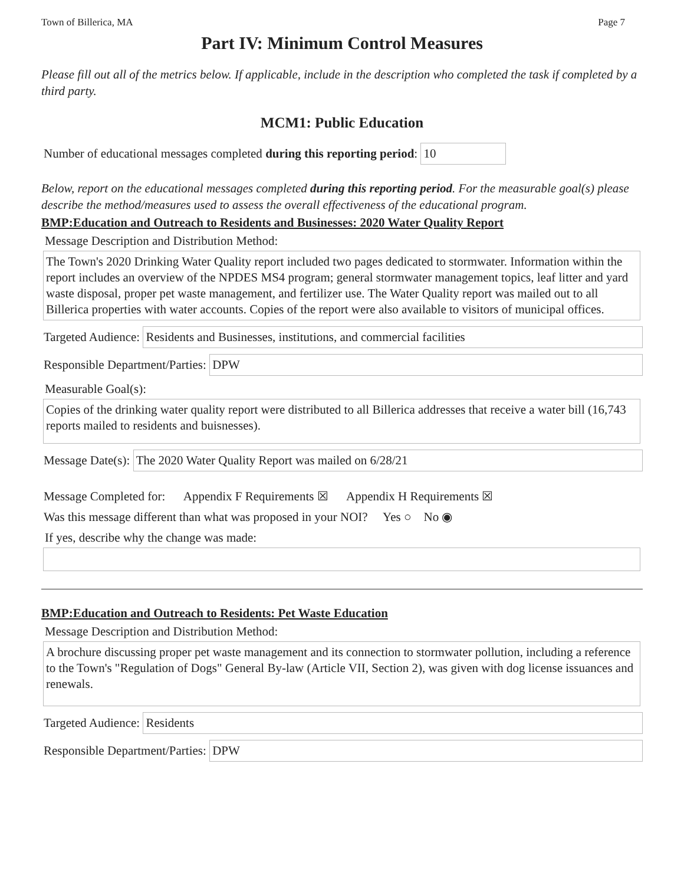Town of Billerica, MA Page 7
Part IV: Minimum Control Measures
Please fill out all of the metrics below. If applicable, include in the description who completed the task if completed by a third party.
MCM1: Public Education
Number of educational messages completed during this reporting period: 10
Below, report on the educational messages completed during this reporting period. For the measurable goal(s) please describe the method/measures used to assess the overall effectiveness of the educational program.
BMP:Education and Outreach to Residents and Businesses: 2020 Water Quality Report
Message Description and Distribution Method:
The Town's 2020 Drinking Water Quality report included two pages dedicated to stormwater. Information within the report includes an overview of the NPDES MS4 program; general stormwater management topics, leaf litter and yard waste disposal, proper pet waste management, and fertilizer use. The Water Quality report was mailed out to all Billerica properties with water accounts. Copies of the report were also available to visitors of municipal offices.
Targeted Audience: Residents and Businesses, institutions, and commercial facilities
Responsible Department/Parties: DPW
Measurable Goal(s):
Copies of the drinking water quality report were distributed to all Billerica addresses that receive a water bill (16,743 reports mailed to residents and buisnesses).
Message Date(s): The 2020 Water Quality Report was mailed on 6/28/21
Message Completed for: Appendix F Requirements ☒ Appendix H Requirements ☒
Was this message different than what was proposed in your NOI? Yes ○ No ◉
If yes, describe why the change was made:
BMP:Education and Outreach to Residents: Pet Waste Education
Message Description and Distribution Method:
A brochure discussing proper pet waste management and its connection to stormwater pollution, including a reference to the Town's "Regulation of Dogs" General By-law (Article VII, Section 2), was given with dog license issuances and renewals.
Targeted Audience: Residents
Responsible Department/Parties: DPW